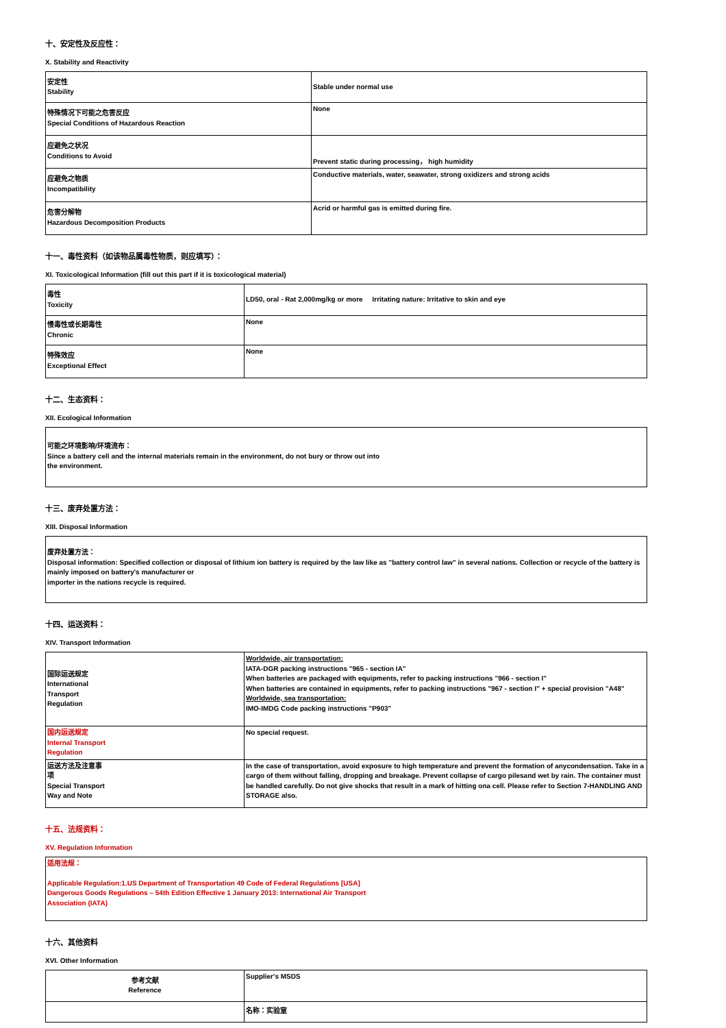十、安定性及反应性：
X. Stability and Reactivity
| 安定性 Stability | Stable under normal use |
| 特殊情况下可能之危害反应 Special Conditions of Hazardous Reaction | None |
| 应避免之状况 Conditions to Avoid | Prevent static during processing， high humidity |
| 应避免之物质 Incompatibility | Conductive materials, water, seawater, strong oxidizers and strong acids |
| 危害分解物 Hazardous Decomposition Products | Acrid or harmful gas is emitted during fire. |
十一、毒性资料（如该物品属毒性物质，则应填写）：
XI. Toxicological Information (fill out this part if it is toxicological material)
| 毒性 Toxicity | LD50, oral - Rat 2,000mg/kg or more Irritating nature: Irritative to skin and eye |
| 慢毒性或长期毒性 Chronic | None |
| 特殊效应 Exceptional Effect | None |
十二、生态资料：
XII. Ecological Information
可能之环境影响/环境流布：
Since a battery cell and the internal materials remain in the environment, do not bury or throw out into
the environment.
十三、废弃处置方法：
XIII. Disposal Information
废弃处置方法：
Disposal information: Specified collection or disposal of lithium ion battery is required by the law like as "battery control law" in several nations. Collection or recycle of the battery is mainly imposed on battery's manufacturer or
importer in the nations recycle is required.
十四、运送资料：
XIV. Transport Information
| 国际运送规定 International Transport Regulation | Worldwide, air transportation: IATA-DGR packing instructions "965 - section IA" When batteries are packaged with equipments, refer to packing instructions "966 - section I" When batteries are contained in equipments, refer to packing instructions "967 - section I" + special provision "A48" Worldwide, sea transportation: IMO-IMDG Code packing instructions "P903" |
| 国内运送规定 Internal Transport Regulation | No special request. |
| 运送方法及注意事 项 Special Transport Way and Note | In the case of transportation, avoid exposure to high temperature and prevent the formation of anycondensation. Take in a cargo of them without falling, dropping and breakage. Prevent collapse of cargo pilesand wet by rain. The container must be handled carefully. Do not give shocks that result in a mark of hitting ona cell. Please refer to Section 7-HANDLING AND STORAGE also. |
十五、法规资料：
XV. Regulation Information
适用法规：
Applicable Regulation:1.US Department of Transportation 49 Code of Federal Regulations [USA]
Dangerous Goods Regulations – 54th Edition Effective 1 January 2013: International Air Transport
Association (IATA)
十六、其他资料
XVI. Other Information
| 参考文献 Reference | Supplier's MSDS |
| | 名称：实验室 |